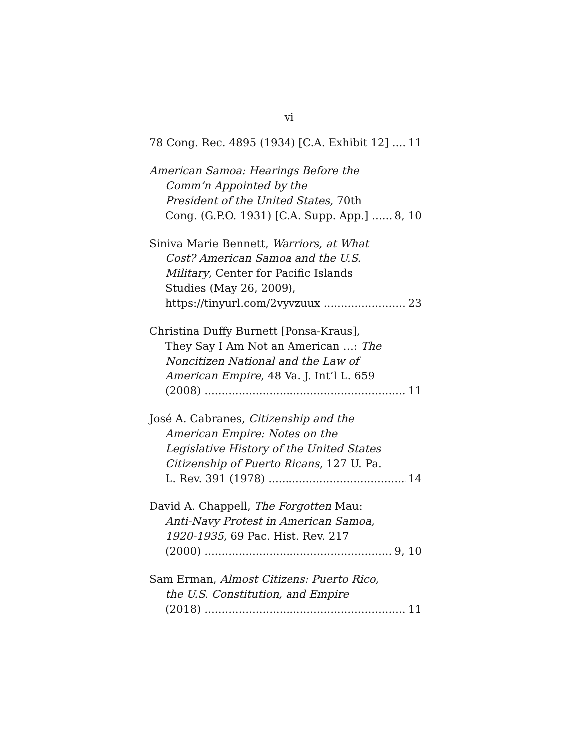vi
78 Cong. Rec. 4895 (1934) [C.A. Exhibit 12] 11
American Samoa: Hearings Before the
Comm’n Appointed by the
President of the United States, 70th
Cong. (G.P.O. 1931) [C.A. Supp. App.] 8, 10
Siniva Marie Bennett, Warriors, at What
Cost? American Samoa and the U.S.
Military, Center for Pacific Islands
Studies (May 26, 2009),
https://tinyurl.com/2vyvzuux 23
Christina Duffy Burnett [Ponsa-Kraus],
They Say I Am Not an American …: The
Noncitizen National and the Law of
American Empire, 48 Va. J. Int’l L. 659
(2008) 11
José A. Cabranes, Citizenship and the
American Empire: Notes on the
Legislative History of the United States
Citizenship of Puerto Ricans, 127 U. Pa.
L. Rev. 391 (1978) 14
David A. Chappell, The Forgotten Mau:
Anti-Navy Protest in American Samoa,
1920-1935, 69 Pac. Hist. Rev. 217
(2000) 9, 10
Sam Erman, Almost Citizens: Puerto Rico,
the U.S. Constitution, and Empire
(2018) 11